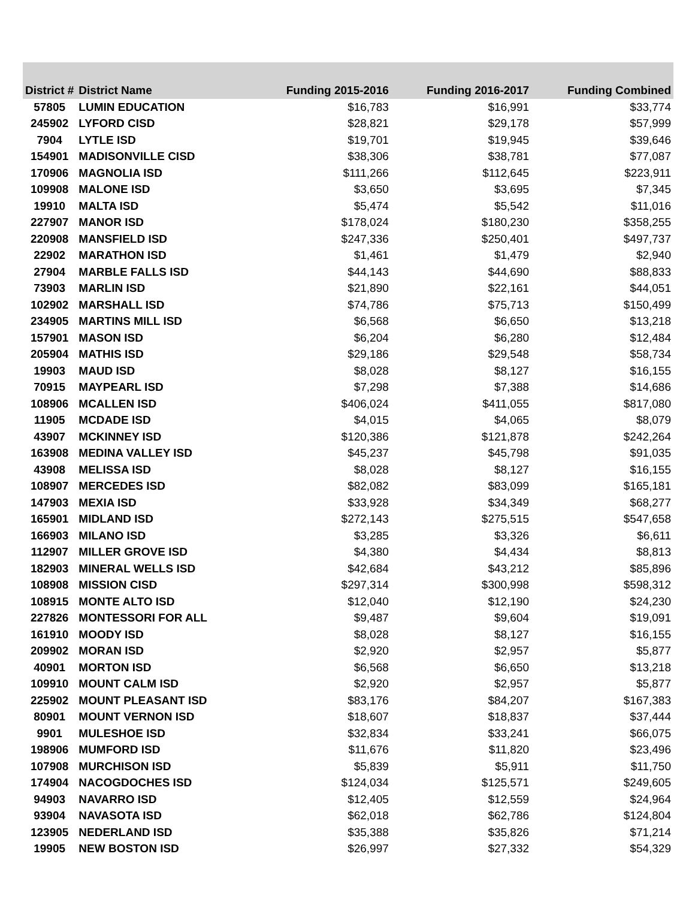| District # | District Name | Funding 2015-2016 | Funding 2016-2017 | Funding Combined |
| --- | --- | --- | --- | --- |
| 57805 | LUMIN EDUCATION | $16,783 | $16,991 | $33,774 |
| 245902 | LYFORD CISD | $28,821 | $29,178 | $57,999 |
| 7904 | LYTLE ISD | $19,701 | $19,945 | $39,646 |
| 154901 | MADISONVILLE CISD | $38,306 | $38,781 | $77,087 |
| 170906 | MAGNOLIA ISD | $111,266 | $112,645 | $223,911 |
| 109908 | MALONE ISD | $3,650 | $3,695 | $7,345 |
| 19910 | MALTA ISD | $5,474 | $5,542 | $11,016 |
| 227907 | MANOR ISD | $178,024 | $180,230 | $358,255 |
| 220908 | MANSFIELD ISD | $247,336 | $250,401 | $497,737 |
| 22902 | MARATHON ISD | $1,461 | $1,479 | $2,940 |
| 27904 | MARBLE FALLS ISD | $44,143 | $44,690 | $88,833 |
| 73903 | MARLIN ISD | $21,890 | $22,161 | $44,051 |
| 102902 | MARSHALL ISD | $74,786 | $75,713 | $150,499 |
| 234905 | MARTINS MILL ISD | $6,568 | $6,650 | $13,218 |
| 157901 | MASON ISD | $6,204 | $6,280 | $12,484 |
| 205904 | MATHIS ISD | $29,186 | $29,548 | $58,734 |
| 19903 | MAUD ISD | $8,028 | $8,127 | $16,155 |
| 70915 | MAYPEARL ISD | $7,298 | $7,388 | $14,686 |
| 108906 | MCALLEN ISD | $406,024 | $411,055 | $817,080 |
| 11905 | MCDADE ISD | $4,015 | $4,065 | $8,079 |
| 43907 | MCKINNEY ISD | $120,386 | $121,878 | $242,264 |
| 163908 | MEDINA VALLEY ISD | $45,237 | $45,798 | $91,035 |
| 43908 | MELISSA ISD | $8,028 | $8,127 | $16,155 |
| 108907 | MERCEDES ISD | $82,082 | $83,099 | $165,181 |
| 147903 | MEXIA ISD | $33,928 | $34,349 | $68,277 |
| 165901 | MIDLAND ISD | $272,143 | $275,515 | $547,658 |
| 166903 | MILANO ISD | $3,285 | $3,326 | $6,611 |
| 112907 | MILLER GROVE ISD | $4,380 | $4,434 | $8,813 |
| 182903 | MINERAL WELLS ISD | $42,684 | $43,212 | $85,896 |
| 108908 | MISSION CISD | $297,314 | $300,998 | $598,312 |
| 108915 | MONTE ALTO ISD | $12,040 | $12,190 | $24,230 |
| 227826 | MONTESSORI FOR ALL | $9,487 | $9,604 | $19,091 |
| 161910 | MOODY ISD | $8,028 | $8,127 | $16,155 |
| 209902 | MORAN ISD | $2,920 | $2,957 | $5,877 |
| 40901 | MORTON ISD | $6,568 | $6,650 | $13,218 |
| 109910 | MOUNT CALM ISD | $2,920 | $2,957 | $5,877 |
| 225902 | MOUNT PLEASANT ISD | $83,176 | $84,207 | $167,383 |
| 80901 | MOUNT VERNON ISD | $18,607 | $18,837 | $37,444 |
| 9901 | MULESHOE ISD | $32,834 | $33,241 | $66,075 |
| 198906 | MUMFORD ISD | $11,676 | $11,820 | $23,496 |
| 107908 | MURCHISON ISD | $5,839 | $5,911 | $11,750 |
| 174904 | NACOGDOCHES ISD | $124,034 | $125,571 | $249,605 |
| 94903 | NAVARRO ISD | $12,405 | $12,559 | $24,964 |
| 93904 | NAVASOTA ISD | $62,018 | $62,786 | $124,804 |
| 123905 | NEDERLAND ISD | $35,388 | $35,826 | $71,214 |
| 19905 | NEW BOSTON ISD | $26,997 | $27,332 | $54,329 |